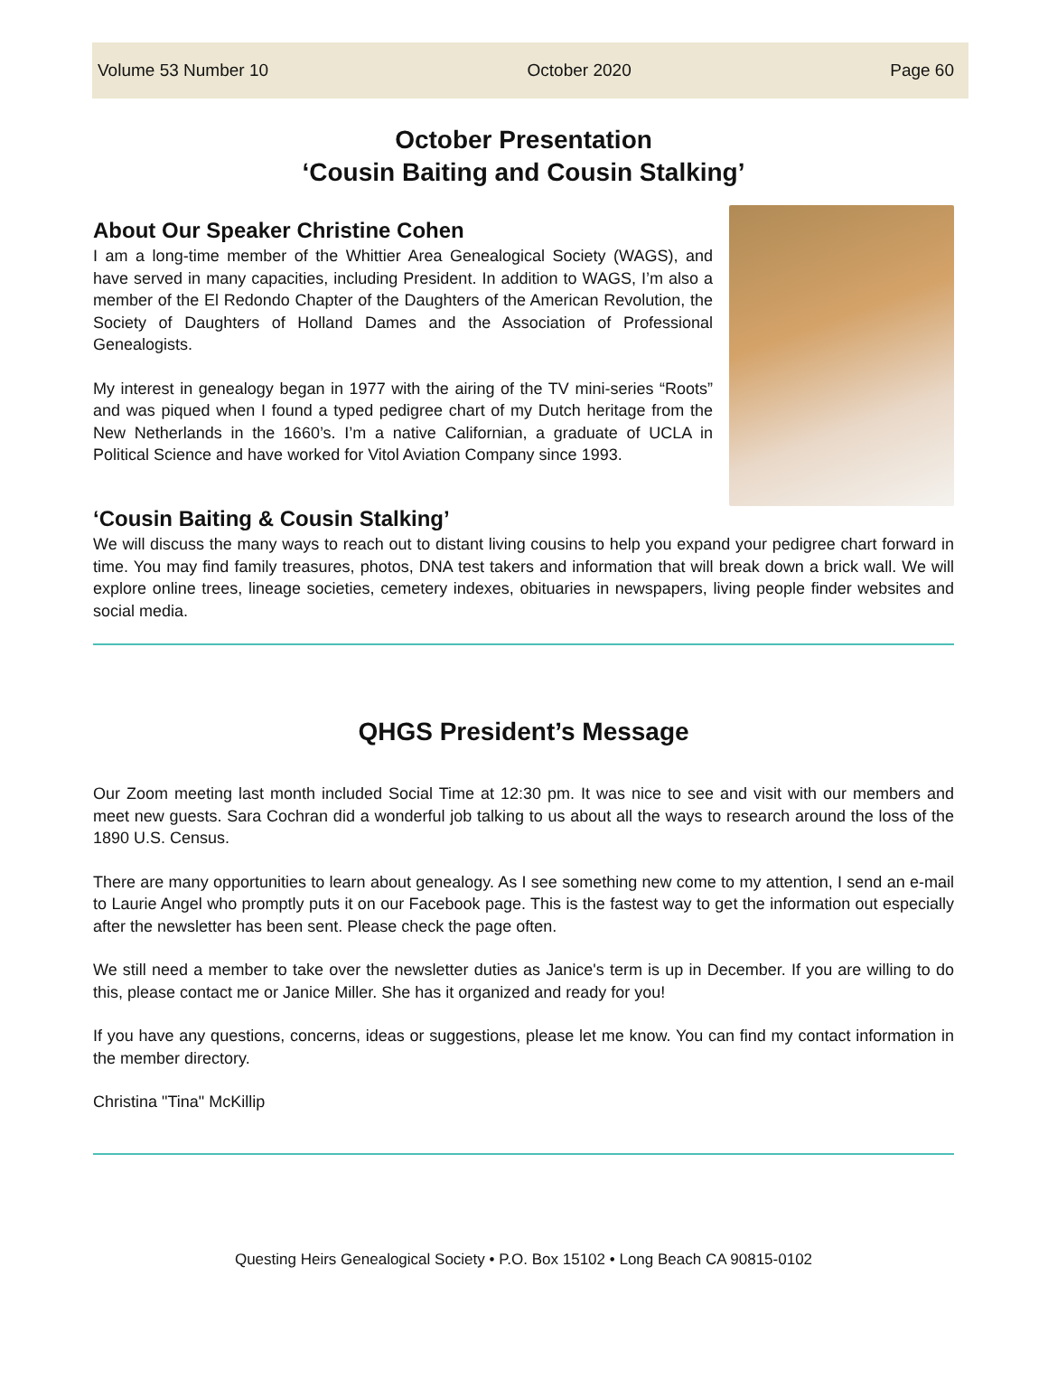Volume 53 Number 10 October 2020 Page 60
October Presentation
‘Cousin Baiting and Cousin Stalking’
About Our Speaker Christine Cohen
I am a long-time member of the Whittier Area Genealogical Society (WAGS), and have served in many capacities, including President. In addition to WAGS, I’m also a member of the El Redondo Chapter of the Daughters of the American Revolution, the Society of Daughters of Holland Dames and the Association of Professional Genealogists.
My interest in genealogy began in 1977 with the airing of the TV mini-series “Roots” and was piqued when I found a typed pedigree chart of my Dutch heritage from the New Netherlands in the 1660’s. I’m a native Californian, a graduate of UCLA in Political Science and have worked for Vitol Aviation Company since 1993.
‘Cousin Baiting & Cousin Stalking’
We will discuss the many ways to reach out to distant living cousins to help you expand your pedigree chart forward in time. You may find family treasures, photos, DNA test takers and information that will break down a brick wall. We will explore online trees, lineage societies, cemetery indexes, obituaries in newspapers, living people finder websites and social media.
QHGS President’s Message
Our Zoom meeting last month included Social Time at 12:30 pm. It was nice to see and visit with our members and meet new guests. Sara Cochran did a wonderful job talking to us about all the ways to research around the loss of the 1890 U.S. Census.
There are many opportunities to learn about genealogy. As I see something new come to my attention, I send an e-mail to Laurie Angel who promptly puts it on our Facebook page. This is the fastest way to get the information out especially after the newsletter has been sent. Please check the page often.
We still need a member to take over the newsletter duties as Janice's term is up in December. If you are willing to do this, please contact me or Janice Miller. She has it organized and ready for you!
If you have any questions, concerns, ideas or suggestions, please let me know. You can find my contact information in the member directory.
Christina "Tina" McKillip
Questing Heirs Genealogical Society • P.O. Box 15102 • Long Beach CA 90815-0102